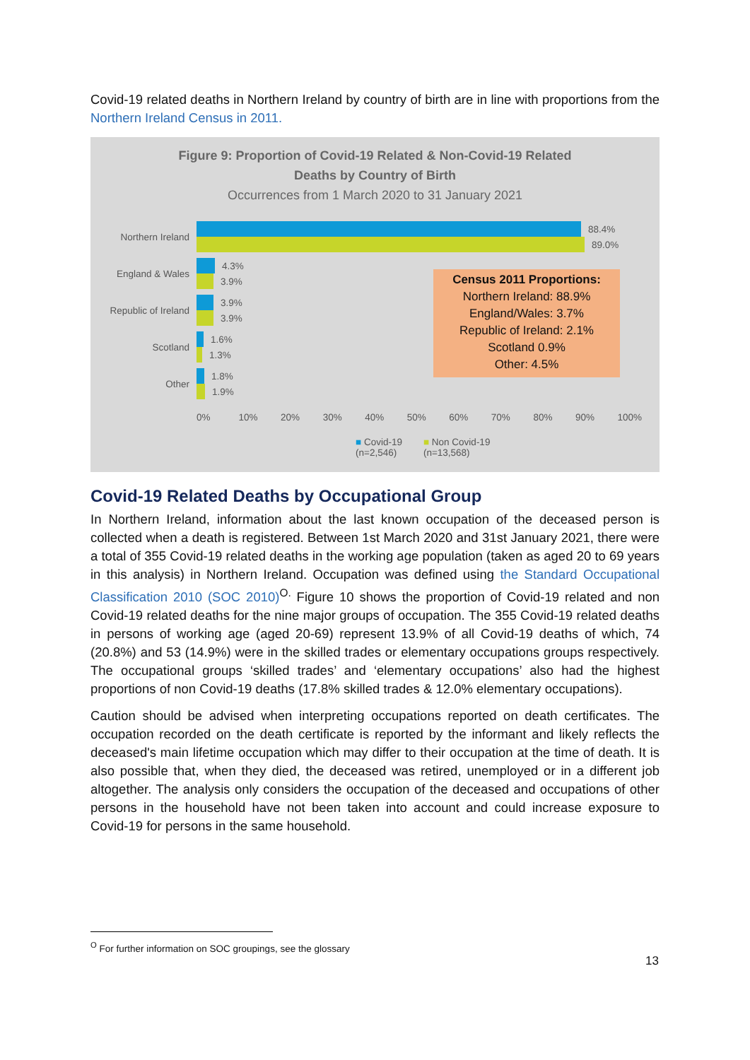Covid-19 related deaths in Northern Ireland by country of birth are in line with proportions from the Northern Ireland Census in 2011.
Figure 9: Proportion of Covid-19 Related & Non-Covid-19 Related
Deaths by Country of Birth
Occurrences from 1 March 2020 to 31 January 2021
Northern Ireland
88.4%
89.0%
England & Wales
4.3%
3.9%
Republic of Ireland
3.9%
3.9%
Scotland
1.6%
1.3%
Other
1.8%
1.9%
0% 10% 20% 30% 40% 50% 60% 70% 80% 90% 100%
Census 2011 Proportions:
Northern Ireland: 88.9%
England/Wales: 3.7%
Republic of Ireland: 2.1%
Scotland 0.9%
Other: 4.5%
■ Covid-19
(n=2,546)
■ Non Covid-19
(n=13,568)
Covid-19 Related Deaths by Occupational Group
In Northern Ireland, information about the last known occupation of the deceased person is collected when a death is registered. Between 1st March 2020 and 31st January 2021, there were a total of 355 Covid-19 related deaths in the working age population (taken as aged 20 to 69 years in this analysis) in Northern Ireland. Occupation was defined using the Standard Occupational Classification 2010 (SOC 2010)<sup>O.</sup> Figure 10 shows the proportion of Covid-19 related and non Covid-19 related deaths for the nine major groups of occupation. The 355 Covid-19 related deaths in persons of working age (aged 20-69) represent 13.9% of all Covid-19 deaths of which, 74 (20.8%) and 53 (14.9%) were in the skilled trades or elementary occupations groups respectively. The occupational groups ‘skilled trades’ and ‘elementary occupations’ also had the highest proportions of non Covid-19 deaths (17.8% skilled trades & 12.0% elementary occupations).
Caution should be advised when interpreting occupations reported on death certificates. The occupation recorded on the death certificate is reported by the informant and likely reflects the deceased's main lifetime occupation which may differ to their occupation at the time of death. It is also possible that, when they died, the deceased was retired, unemployed or in a different job altogether. The analysis only considers the occupation of the deceased and occupations of other persons in the household have not been taken into account and could increase exposure to Covid-19 for persons in the same household.
<sup>O</sup> For further information on SOC groupings, see the glossary
13